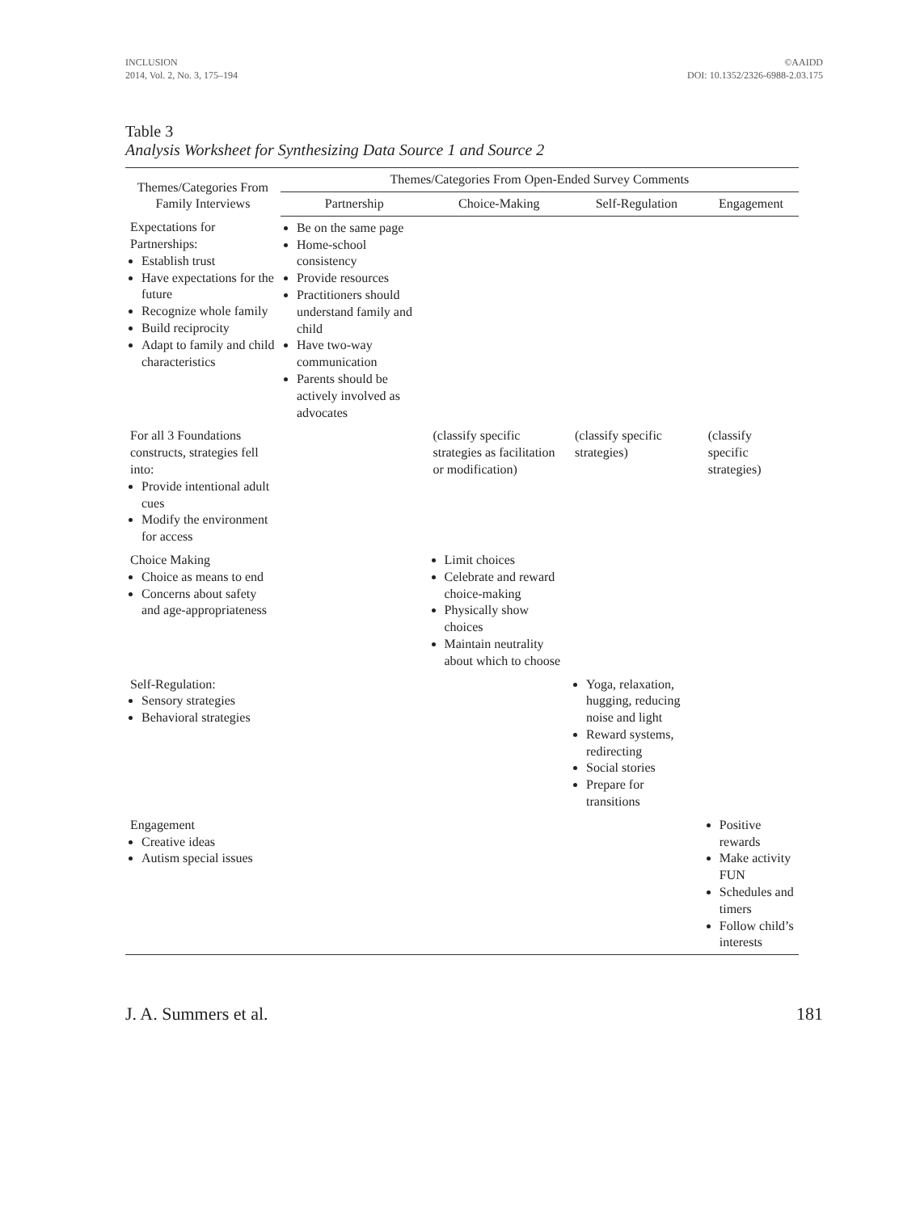INCLUSION
2014, Vol. 2, No. 3, 175–194
©AAIDD
DOI: 10.1352/2326-6988-2.03.175
Table 3
Analysis Worksheet for Synthesizing Data Source 1 and Source 2
| Themes/Categories From Family Interviews | Themes/Categories From Open-Ended Survey Comments | | | |
| --- | --- | --- | --- | --- |
| | Partnership | Choice-Making | Self-Regulation | Engagement |
| Expectations for Partnerships: Establish trust Have expectations for the future Recognize whole family Build reciprocity Adapt to family and child characteristics | Be on the same page Home-school consistency Provide resources Practitioners should understand family and child Have two-way communication Parents should be actively involved as advocates | | | |
| For all 3 Foundations constructs, strategies fell into: Provide intentional adult cues Modify the environment for access | | (classify specific strategies as facilitation or modification) | (classify specific strategies) | (classify specific strategies) |
| Choice Making Choice as means to end Concerns about safety and age-appropriateness | | Limit choices Celebrate and reward choice-making Physically show choices Maintain neutrality about which to choose | | |
| Self-Regulation: Sensory strategies Behavioral strategies | | | Yoga, relaxation, hugging, reducing noise and light Reward systems, redirecting Social stories Prepare for transitions | |
| Engagement Creative ideas Autism special issues | | | | Positive rewards Make activity FUN Schedules and timers Follow child’s interests |
J. A. Summers et al. 181